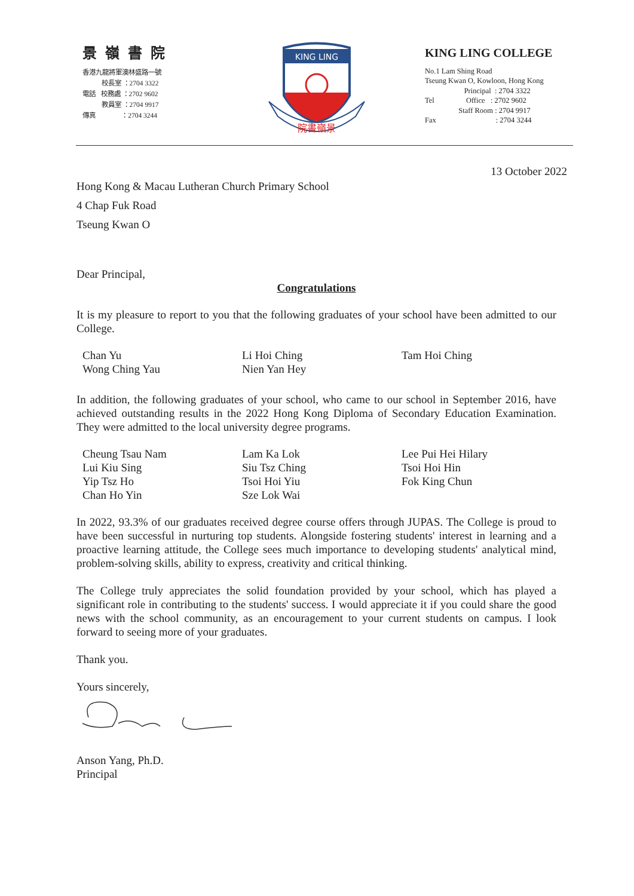景嶺書院
香港九龍將軍澳林盛路一號
校長室 ：2704 3322
電話 校務處 ：2702 9602
教員室 ：2704 9917
傳真 ：2704 3244
KING LING
院書嶺景
KING LING COLLEGE
No.1 Lam Shing Road
Tseung Kwan O, Kowloon, Hong Kong
Principal : 2704 3322
Tel Office : 2702 9602
Staff Room : 2704 9917
Fax : 2704 3244
13 October 2022
Hong Kong & Macau Lutheran Church Primary School
4 Chap Fuk Road
Tseung Kwan O
Dear Principal,
Congratulations
It is my pleasure to report to you that the following graduates of your school have been admitted to our College.
Chan Yu
Wong Ching Yau
Li Hoi Ching
Nien Yan Hey
Tam Hoi Ching
In addition, the following graduates of your school, who came to our school in September 2016, have achieved outstanding results in the 2022 Hong Kong Diploma of Secondary Education Examination. They were admitted to the local university degree programs.
Cheung Tsau Nam
Lui Kiu Sing
Yip Tsz Ho
Chan Ho Yin
Lam Ka Lok
Siu Tsz Ching
Tsoi Hoi Yiu
Sze Lok Wai
Lee Pui Hei Hilary
Tsoi Hoi Hin
Fok King Chun
In 2022, 93.3% of our graduates received degree course offers through JUPAS. The College is proud to have been successful in nurturing top students. Alongside fostering students' interest in learning and a proactive learning attitude, the College sees much importance to developing students' analytical mind, problem-solving skills, ability to express, creativity and critical thinking.
The College truly appreciates the solid foundation provided by your school, which has played a significant role in contributing to the students' success. I would appreciate it if you could share the good news with the school community, as an encouragement to your current students on campus. I look forward to seeing more of your graduates.
Thank you.
Yours sincerely,
Anson Yang, Ph.D.
Principal